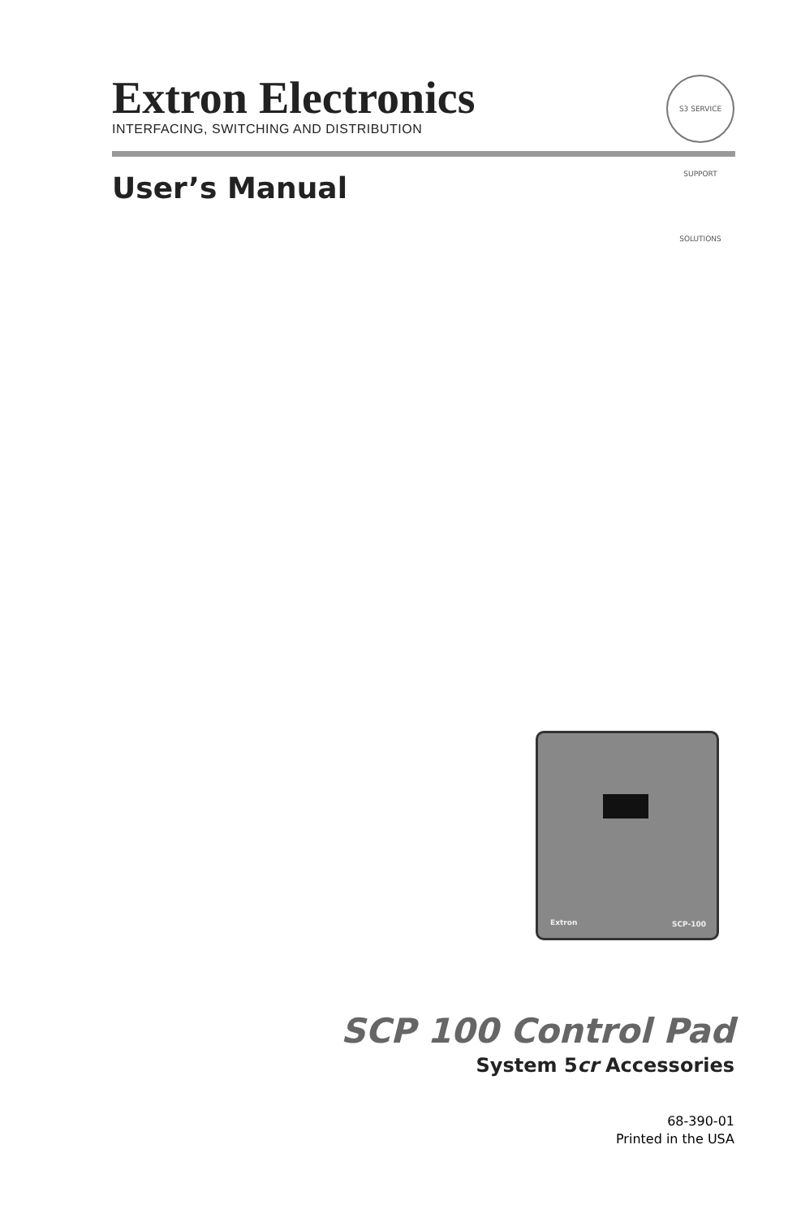Extron Electronics
INTERFACING, SWITCHING AND DISTRIBUTION
User’s Manual
S3 SERVICE SUPPORT SOLUTIONS
Extron SCP-100
SCP 100 Control Pad
System 5cr Accessories
68-390-01
Printed in the USA